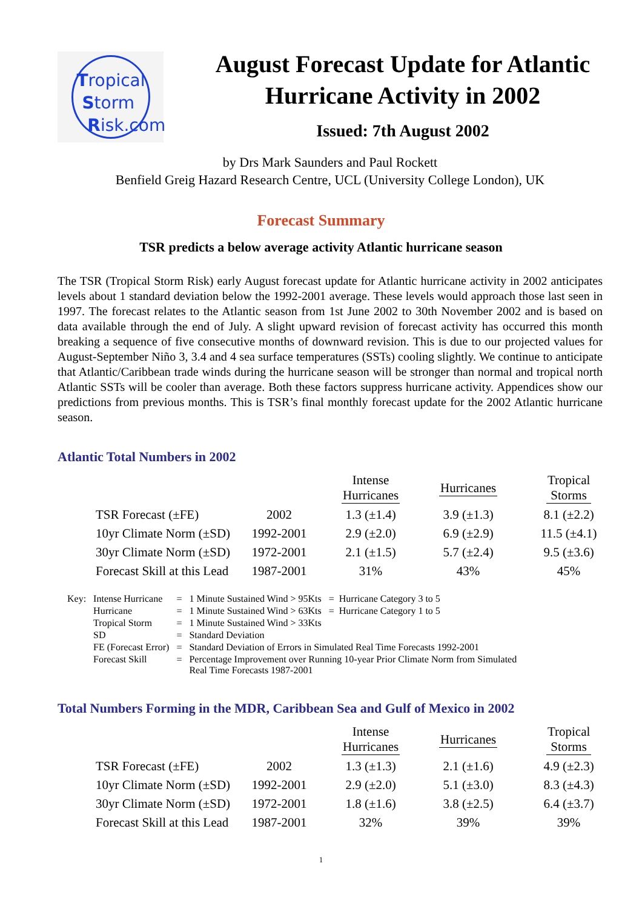Tropical
Storm
Risk.com
August Forecast Update for Atlantic
Hurricane Activity in 2002
Issued: 7th August 2002
by Drs Mark Saunders and Paul Rockett
Benfield Greig Hazard Research Centre, UCL (University College London), UK
Forecast Summary
TSR predicts a below average activity Atlantic hurricane season
The TSR (Tropical Storm Risk) early August forecast update for Atlantic hurricane activity in 2002 anticipates levels about 1 standard deviation below the 1992-2001 average. These levels would approach those last seen in 1997. The forecast relates to the Atlantic season from 1st June 2002 to 30th November 2002 and is based on data available through the end of July. A slight upward revision of forecast activity has occurred this month breaking a sequence of five consecutive months of downward revision. This is due to our projected values for August-September Niño 3, 3.4 and 4 sea surface temperatures (SSTs) cooling slightly. We continue to anticipate that Atlantic/Caribbean trade winds during the hurricane season will be stronger than normal and tropical north Atlantic SSTs will be cooler than average. Both these factors suppress hurricane activity. Appendices show our predictions from previous months. This is TSR’s final monthly forecast update for the 2002 Atlantic hurricane season.
Atlantic Total Numbers in 2002
| | | Intense Hurricanes | Hurricanes | Tropical Storms |
| --- | --- | --- | --- | --- |
| TSR Forecast (±FE) | 2002 | 1.3 (±1.4) | 3.9 (±1.3) | 8.1 (±2.2) |
| 10yr Climate Norm (±SD) | 1992-2001 | 2.9 (±2.0) | 6.9 (±2.9) | 11.5 (±4.1) |
| 30yr Climate Norm (±SD) | 1972-2001 | 2.1 (±1.5) | 5.7 (±2.4) | 9.5 (±3.6) |
| Forecast Skill at this Lead | 1987-2001 | 31% | 43% | 45% |
| Key: | Intense Hurricane | = | 1 Minute Sustained Wind > 95Kts = Hurricane Category 3 to 5 |
| | Hurricane | = | 1 Minute Sustained Wind > 63Kts = Hurricane Category 1 to 5 |
| | Tropical Storm | = | 1 Minute Sustained Wind > 33Kts |
| | SD | = | Standard Deviation |
| | FE (Forecast Error) | = | Standard Deviation of Errors in Simulated Real Time Forecasts 1992-2001 |
| | Forecast Skill | = | Percentage Improvement over Running 10-year Prior Climate Norm from Simulated Real Time Forecasts 1987-2001 |
Total Numbers Forming in the MDR, Caribbean Sea and Gulf of Mexico in 2002
| | | Intense Hurricanes | Hurricanes | Tropical Storms |
| --- | --- | --- | --- | --- |
| TSR Forecast (±FE) | 2002 | 1.3 (±1.3) | 2.1 (±1.6) | 4.9 (±2.3) |
| 10yr Climate Norm (±SD) | 1992-2001 | 2.9 (±2.0) | 5.1 (±3.0) | 8.3 (±4.3) |
| 30yr Climate Norm (±SD) | 1972-2001 | 1.8 (±1.6) | 3.8 (±2.5) | 6.4 (±3.7) |
| Forecast Skill at this Lead | 1987-2001 | 32% | 39% | 39% |
1